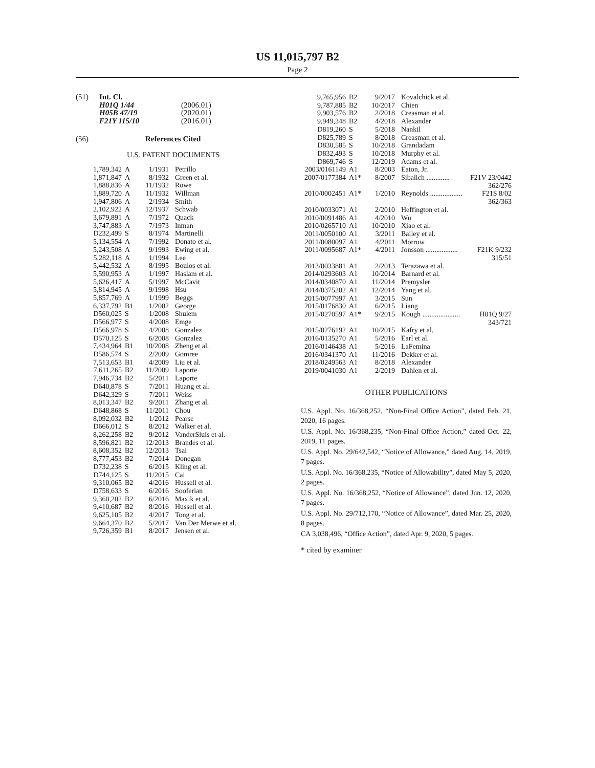US 11,015,797 B2
Page 2
| (51) | Int. Cl. | |
| | H01Q 1/44 | (2006.01) |
| | H05B 47/19 | (2020.01) |
| | F21Y 115/10 | (2016.01) |
(56) References Cited
U.S. PATENT DOCUMENTS
| 1,789,342 | A | 1/1931 | Petrillo |
| 1,871,847 | A | 8/1932 | Green et al. |
| 1,888,836 | A | 11/1932 | Rowe |
| 1,889,720 | A | 11/1932 | Willman |
| 1,947,806 | A | 2/1934 | Smith |
| 2,102,922 | A | 12/1937 | Schwab |
| 3,679,891 | A | 7/1972 | Quack |
| 3,747,883 | A | 7/1973 | Inman |
| D232,499 | S | 8/1974 | Martinelli |
| 5,134,554 | A | 7/1992 | Donato et al. |
| 5,243,508 | A | 9/1993 | Ewing et al. |
| 5,282,118 | A | 1/1994 | Lee |
| 5,442,532 | A | 8/1995 | Boulos et al. |
| 5,590,953 | A | 1/1997 | Haslam et al. |
| 5,626,417 | A | 5/1997 | McCavit |
| 5,814,945 | A | 9/1998 | Hsu |
| 5,857,769 | A | 1/1999 | Beggs |
| 6,337,792 | B1 | 1/2002 | George |
| D560,025 | S | 1/2008 | Shulem |
| D566,977 | S | 4/2008 | Emge |
| D566,978 | S | 4/2008 | Gonzalez |
| D570,125 | S | 6/2008 | Gonzalez |
| 7,434,964 | B1 | 10/2008 | Zheng et al. |
| D586,574 | S | 2/2009 | Gomree |
| 7,513,653 | B1 | 4/2009 | Liu et al. |
| 7,611,265 | B2 | 11/2009 | Laporte |
| 7,946,734 | B2 | 5/2011 | Laporte |
| D640,878 | S | 7/2011 | Huang et al. |
| D642,329 | S | 7/2011 | Weiss |
| 8,013,347 | B2 | 9/2011 | Zhang et al. |
| D648,868 | S | 11/2011 | Chou |
| 8,092,032 | B2 | 1/2012 | Pearse |
| D666,012 | S | 8/2012 | Walker et al. |
| 8,262,258 | B2 | 9/2012 | VanderSluis et al. |
| 8,596,821 | B2 | 12/2013 | Brandes et al. |
| 8,608,352 | B2 | 12/2013 | Tsai |
| 8,777,453 | B2 | 7/2014 | Donegan |
| D732,238 | S | 6/2015 | Kling et al. |
| D744,125 | S | 11/2015 | Cai |
| 9,310,065 | B2 | 4/2016 | Hussell et al. |
| D758,633 | S | 6/2016 | Sooferian |
| 9,360,202 | B2 | 6/2016 | Maxik et al. |
| 9,410,687 | B2 | 8/2016 | Hussell et al. |
| 9,625,105 | B2 | 4/2017 | Tong et al. |
| 9,664,370 | B2 | 5/2017 | Van Der Merwe et al. |
| 9,726,359 | B1 | 8/2017 | Jensen et al. |
| 9,765,956 | B2 | 9/2017 | Kovalchick et al. | |
| 9,787,885 | B2 | 10/2017 | Chien | |
| 9,903,576 | B2 | 2/2018 | Creasman et al. | |
| 9,949,348 | B2 | 4/2018 | Alexander | |
| D819,260 | S | 5/2018 | Nankil | |
| D825,789 | S | 8/2018 | Creasman et al. | |
| D830,585 | S | 10/2018 | Grandadam | |
| D832,493 | S | 10/2018 | Murphy et al. | |
| D869,746 | S | 12/2019 | Adams et al. | |
| 2003/0161149 | A1 | 8/2003 | Eaton, Jr. | |
| 2007/0177384 | A1* | 8/2007 | Sibalich ............. | F21V 23/0442 362/276 |
| 2010/0002451 | A1* | 1/2010 | Reynolds .................. | F21S 8/02 362/363 |
| 2010/0033071 | A1 | 2/2010 | Heffington et al. | |
| 2010/0091486 | A1 | 4/2010 | Wu | |
| 2010/0265710 | A1 | 10/2010 | Xiao et al. | |
| 2011/0050100 | A1 | 3/2011 | Bailey et al. | |
| 2011/0080097 | A1 | 4/2011 | Morrow | |
| 2011/0095687 | A1* | 4/2011 | Jonsson .................. | F21K 9/232 315/51 |
| 2013/0033881 | A1 | 2/2013 | Terazawa et al. | |
| 2014/0293603 | A1 | 10/2014 | Barnard et al. | |
| 2014/0340870 | A1 | 11/2014 | Premysler | |
| 2014/0375202 | A1 | 12/2014 | Yang et al. | |
| 2015/0077997 | A1 | 3/2015 | Sun | |
| 2015/0176830 | A1 | 6/2015 | Liang | |
| 2015/0270597 | A1* | 9/2015 | Kough ..................... | H01Q 9/27 343/721 |
| 2015/0276192 | A1 | 10/2015 | Kafry et al. | |
| 2016/0135270 | A1 | 5/2016 | Earl et al. | |
| 2016/0146438 | A1 | 5/2016 | LaFemina | |
| 2016/0341370 | A1 | 11/2016 | Dekker et al. | |
| 2018/0249563 | A1 | 8/2018 | Alexander | |
| 2019/0041030 | A1 | 2/2019 | Dahlen et al. | |
OTHER PUBLICATIONS
U.S. Appl. No. 16/368,252, “Non-Final Office Action”, dated Feb. 21, 2020, 16 pages.
U.S. Appl. No. 16/368,235, “Non-Final Office Action,” dated Oct. 22, 2019, 11 pages.
U.S. Appl. No. 29/642,542, “Notice of Allowance,” dated Aug. 14, 2019, 7 pages.
U.S. Appl. No. 16/368,235, “Notice of Allowability”, dated May 5, 2020, 2 pages.
U.S. Appl. No. 16/368,252, “Notice of Allowance”, dated Jun. 12, 2020, 7 pages.
U.S. Appl. No. 29/712,170, “Notice of Allowance”, dated Mar. 25, 2020, 8 pages.
CA 3,038,496, “Office Action”, dated Apr. 9, 2020, 5 pages.
* cited by examiner